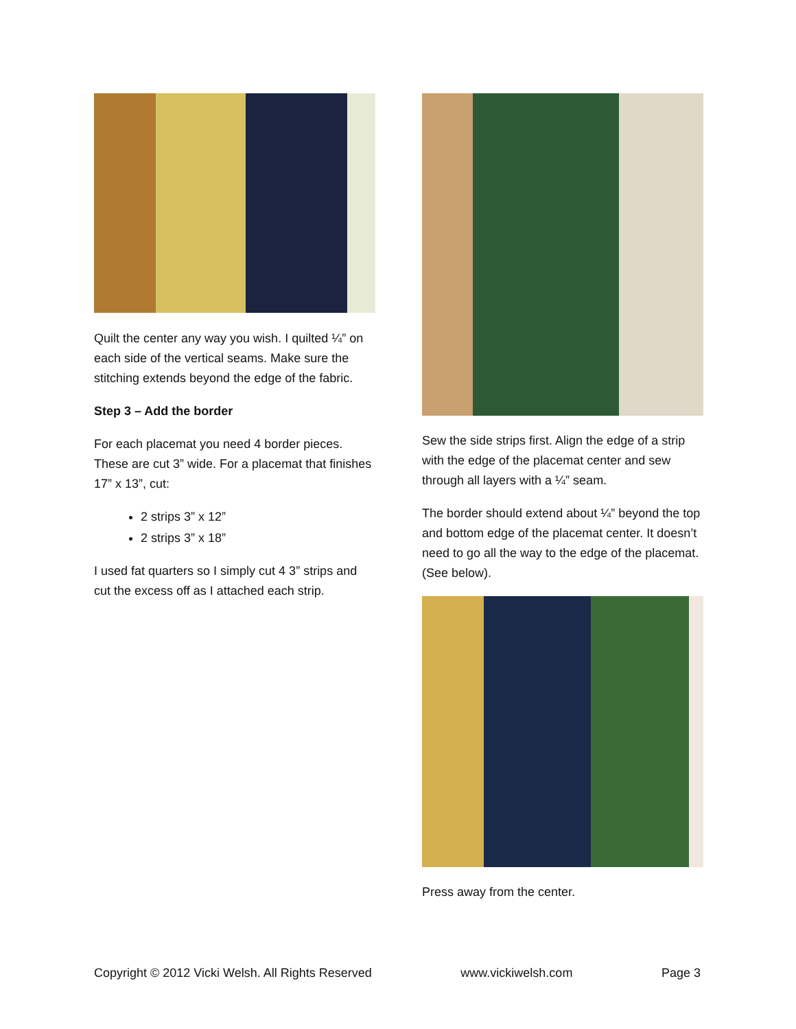Quilt the center any way you wish. I quilted ¼” on each side of the vertical seams. Make sure the stitching extends beyond the edge of the fabric.
Step 3 – Add the border
For each placemat you need 4 border pieces. These are cut 3” wide. For a placemat that finishes 17” x 13”, cut:
2 strips 3” x 12”
2 strips 3” x 18”
I used fat quarters so I simply cut 4 3” strips and cut the excess off as I attached each strip.
Sew the side strips first. Align the edge of a strip with the edge of the placemat center and sew through all layers with a ¼” seam.
The border should extend about ¼” beyond the top and bottom edge of the placemat center. It doesn’t need to go all the way to the edge of the placemat. (See below).
Press away from the center.
Copyright © 2012 Vicki Welsh. All Rights Reserved www.vickiwelsh.com Page 3